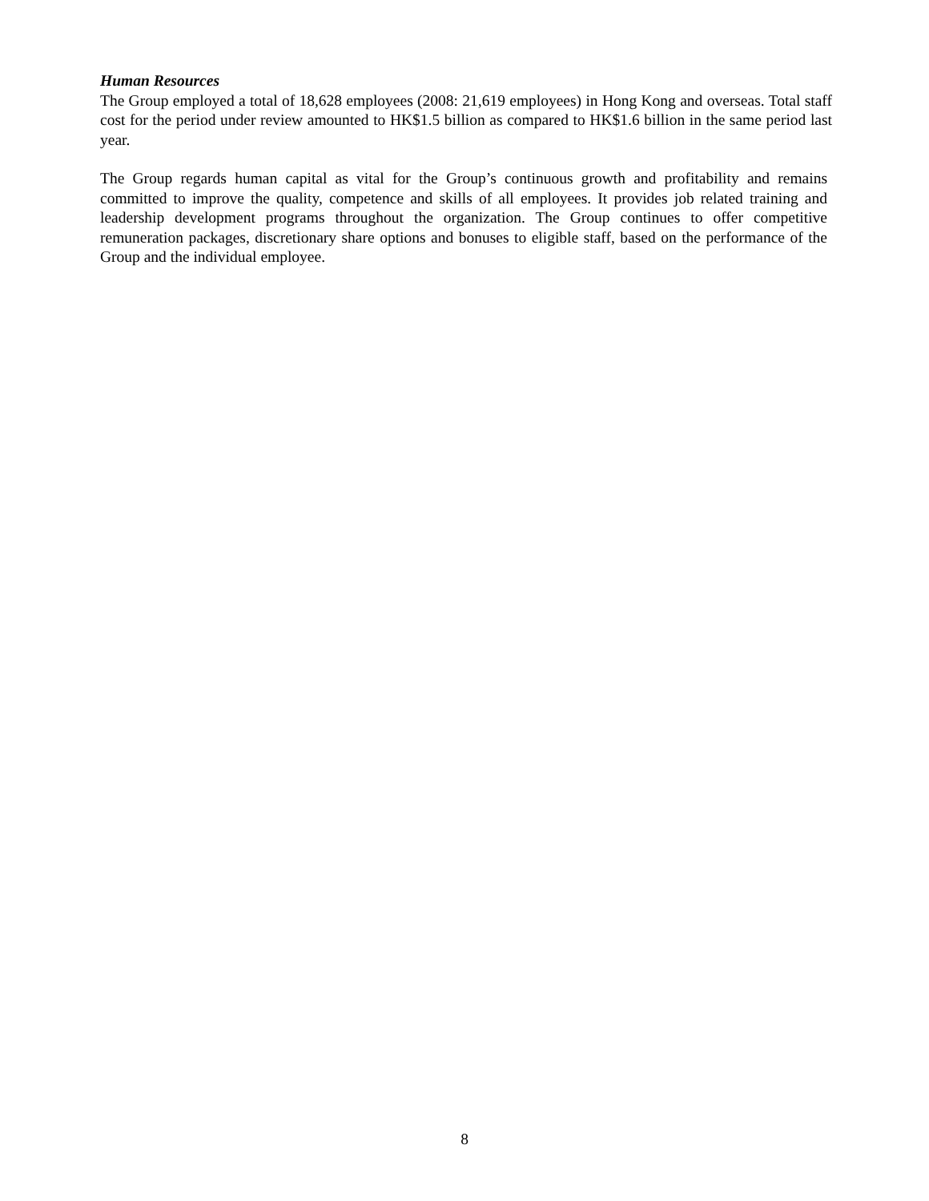Human Resources
The Group employed a total of 18,628 employees (2008: 21,619 employees) in Hong Kong and overseas. Total staff cost for the period under review amounted to HK$1.5 billion as compared to HK$1.6 billion in the same period last year.
The Group regards human capital as vital for the Group’s continuous growth and profitability and remains committed to improve the quality, competence and skills of all employees. It provides job related training and leadership development programs throughout the organization. The Group continues to offer competitive remuneration packages, discretionary share options and bonuses to eligible staff, based on the performance of the Group and the individual employee.
8